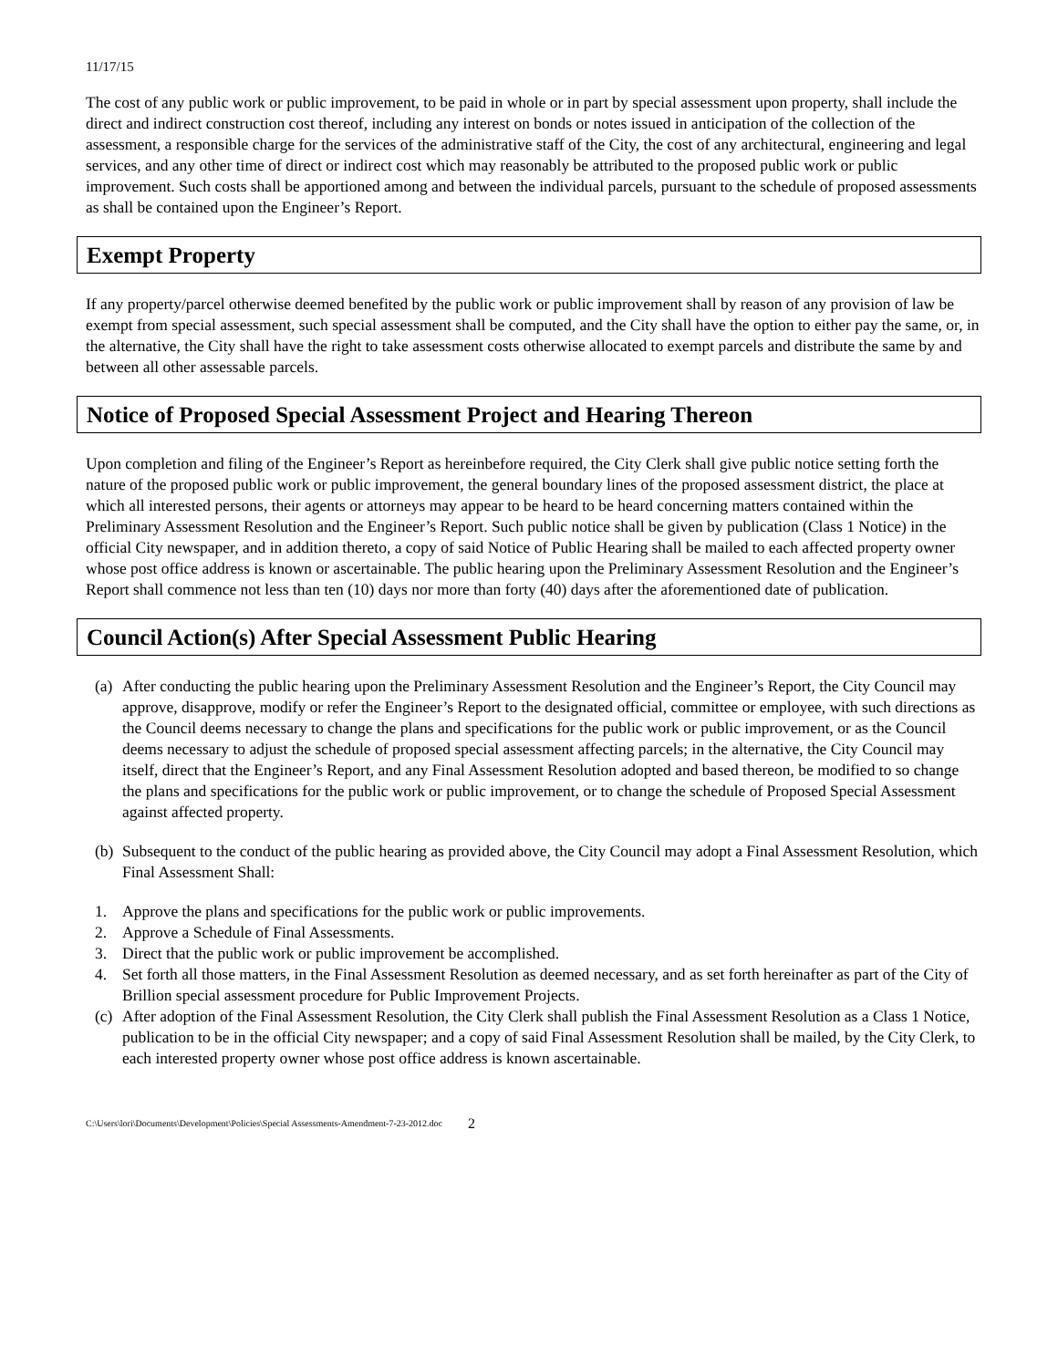11/17/15
The cost of any public work or public improvement, to be paid in whole or in part by special assessment upon property, shall include the direct and indirect construction cost thereof, including any interest on bonds or notes issued in anticipation of the collection of the assessment, a responsible charge for the services of the administrative staff of the City, the cost of any architectural, engineering and legal services, and any other time of direct or indirect cost which may reasonably be attributed to the proposed public work or public improvement. Such costs shall be apportioned among and between the individual parcels, pursuant to the schedule of proposed assessments as shall be contained upon the Engineer’s Report.
Exempt Property
If any property/parcel otherwise deemed benefited by the public work or public improvement shall by reason of any provision of law be exempt from special assessment, such special assessment shall be computed, and the City shall have the option to either pay the same, or, in the alternative, the City shall have the right to take assessment costs otherwise allocated to exempt parcels and distribute the same by and between all other assessable parcels.
Notice of Proposed Special Assessment Project and Hearing Thereon
Upon completion and filing of the Engineer’s Report as hereinbefore required, the City Clerk shall give public notice setting forth the nature of the proposed public work or public improvement, the general boundary lines of the proposed assessment district, the place at which all interested persons, their agents or attorneys may appear to be heard to be heard concerning matters contained within the Preliminary Assessment Resolution and the Engineer’s Report. Such public notice shall be given by publication (Class 1 Notice) in the official City newspaper, and in addition thereto, a copy of said Notice of Public Hearing shall be mailed to each affected property owner whose post office address is known or ascertainable. The public hearing upon the Preliminary Assessment Resolution and the Engineer’s Report shall commence not less than ten (10) days nor more than forty (40) days after the aforementioned date of publication.
Council Action(s) After Special Assessment Public Hearing
(a) After conducting the public hearing upon the Preliminary Assessment Resolution and the Engineer’s Report, the City Council may approve, disapprove, modify or refer the Engineer’s Report to the designated official, committee or employee, with such directions as the Council deems necessary to change the plans and specifications for the public work or public improvement, or as the Council deems necessary to adjust the schedule of proposed special assessment affecting parcels; in the alternative, the City Council may itself, direct that the Engineer’s Report, and any Final Assessment Resolution adopted and based thereon, be modified to so change the plans and specifications for the public work or public improvement, or to change the schedule of Proposed Special Assessment against affected property.
(b) Subsequent to the conduct of the public hearing as provided above, the City Council may adopt a Final Assessment Resolution, which Final Assessment Shall:
1. Approve the plans and specifications for the public work or public improvements.
2. Approve a Schedule of Final Assessments.
3. Direct that the public work or public improvement be accomplished.
4. Set forth all those matters, in the Final Assessment Resolution as deemed necessary, and as set forth hereinafter as part of the City of Brillion special assessment procedure for Public Improvement Projects.
(c) After adoption of the Final Assessment Resolution, the City Clerk shall publish the Final Assessment Resolution as a Class 1 Notice, publication to be in the official City newspaper; and a copy of said Final Assessment Resolution shall be mailed, by the City Clerk, to each interested property owner whose post office address is known ascertainable.
C:\Users\lori\Documents\Development\Policies\Special Assessments-Amendment-7-23-2012.doc 2